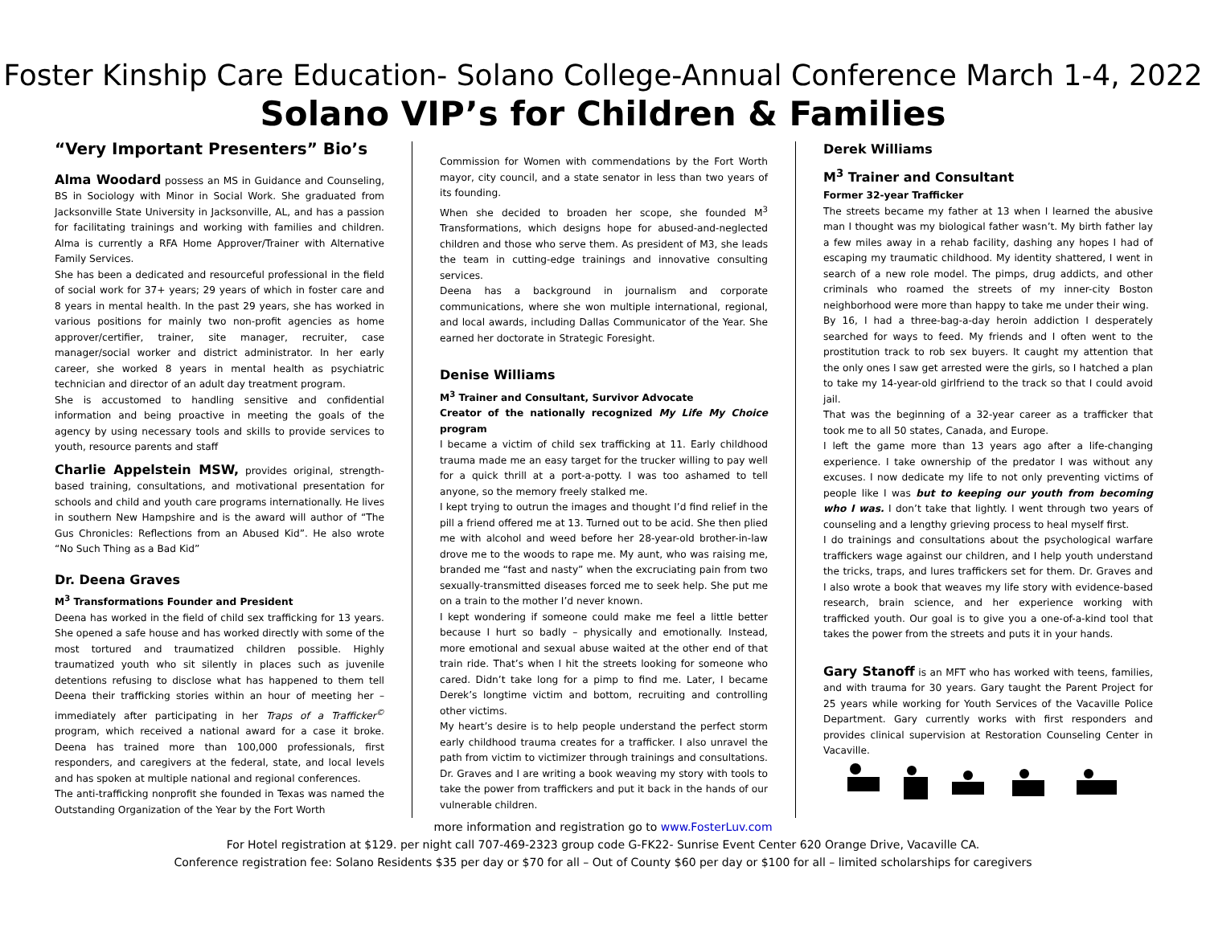Foster Kinship Care Education- Solano College-Annual Conference March 1-4, 2022
Solano VIP’s for Children & Families
“Very Important Presenters” Bio’s
Alma Woodard possess an MS in Guidance and Counseling, BS in Sociology with Minor in Social Work. She graduated from Jacksonville State University in Jacksonville, AL, and has a passion for facilitating trainings and working with families and children. Alma is currently a RFA Home Approver/Trainer with Alternative Family Services.
She has been a dedicated and resourceful professional in the field of social work for 37+ years; 29 years of which in foster care and 8 years in mental health. In the past 29 years, she has worked in various positions for mainly two non-profit agencies as home approver/certifier, trainer, site manager, recruiter, case manager/social worker and district administrator. In her early career, she worked 8 years in mental health as psychiatric technician and director of an adult day treatment program.
She is accustomed to handling sensitive and confidential information and being proactive in meeting the goals of the agency by using necessary tools and skills to provide services to youth, resource parents and staff
Charlie Appelstein MSW, provides original, strength-based training, consultations, and motivational presentation for schools and child and youth care programs internationally. He lives in southern New Hampshire and is the award will author of “The Gus Chronicles: Reflections from an Abused Kid”. He also wrote “No Such Thing as a Bad Kid”
Dr. Deena Graves
M<sup>3</sup> Transformations Founder and President
Deena has worked in the field of child sex trafficking for 13 years. She opened a safe house and has worked directly with some of the most tortured and traumatized children possible. Highly traumatized youth who sit silently in places such as juvenile detentions refusing to disclose what has happened to them tell Deena their trafficking stories within an hour of meeting her – immediately after participating in her Traps of a Trafficker<sup>©</sup> program, which received a national award for a case it broke. Deena has trained more than 100,000 professionals, first responders, and caregivers at the federal, state, and local levels and has spoken at multiple national and regional conferences.
The anti-trafficking nonprofit she founded in Texas was named the Outstanding Organization of the Year by the Fort Worth
Commission for Women with commendations by the Fort Worth mayor, city council, and a state senator in less than two years of its founding.
When she decided to broaden her scope, she founded M<sup>3</sup> Transformations, which designs hope for abused-and-neglected children and those who serve them. As president of M3, she leads the team in cutting-edge trainings and innovative consulting services.
Deena has a background in journalism and corporate communications, where she won multiple international, regional, and local awards, including Dallas Communicator of the Year. She earned her doctorate in Strategic Foresight.
Denise Williams
M<sup>3</sup> Trainer and Consultant, Survivor Advocate
Creator of the nationally recognized My Life My Choice program
I became a victim of child sex trafficking at 11. Early childhood trauma made me an easy target for the trucker willing to pay well for a quick thrill at a port-a-potty. I was too ashamed to tell anyone, so the memory freely stalked me.
I kept trying to outrun the images and thought I’d find relief in the pill a friend offered me at 13. Turned out to be acid. She then plied me with alcohol and weed before her 28-year-old brother-in-law drove me to the woods to rape me. My aunt, who was raising me, branded me “fast and nasty” when the excruciating pain from two sexually-transmitted diseases forced me to seek help. She put me on a train to the mother I’d never known.
I kept wondering if someone could make me feel a little better because I hurt so badly – physically and emotionally. Instead, more emotional and sexual abuse waited at the other end of that train ride. That’s when I hit the streets looking for someone who cared. Didn’t take long for a pimp to find me. Later, I became Derek’s longtime victim and bottom, recruiting and controlling other victims.
My heart’s desire is to help people understand the perfect storm early childhood trauma creates for a trafficker. I also unravel the path from victim to victimizer through trainings and consultations. Dr. Graves and I are writing a book weaving my story with tools to take the power from traffickers and put it back in the hands of our vulnerable children.
Derek Williams
M<sup>3</sup> Trainer and Consultant
Former 32-year Trafficker
The streets became my father at 13 when I learned the abusive man I thought was my biological father wasn’t. My birth father lay a few miles away in a rehab facility, dashing any hopes I had of escaping my traumatic childhood. My identity shattered, I went in search of a new role model. The pimps, drug addicts, and other criminals who roamed the streets of my inner-city Boston neighborhood were more than happy to take me under their wing.
By 16, I had a three-bag-a-day heroin addiction I desperately searched for ways to feed. My friends and I often went to the prostitution track to rob sex buyers. It caught my attention that the only ones I saw get arrested were the girls, so I hatched a plan to take my 14-year-old girlfriend to the track so that I could avoid jail.
That was the beginning of a 32-year career as a trafficker that took me to all 50 states, Canada, and Europe.
I left the game more than 13 years ago after a life-changing experience. I take ownership of the predator I was without any excuses. I now dedicate my life to not only preventing victims of people like I was but to keeping our youth from becoming who I was. I don’t take that lightly. I went through two years of counseling and a lengthy grieving process to heal myself first.
I do trainings and consultations about the psychological warfare traffickers wage against our children, and I help youth understand the tricks, traps, and lures traffickers set for them. Dr. Graves and I also wrote a book that weaves my life story with evidence-based research, brain science, and her experience working with trafficked youth. Our goal is to give you a one-of-a-kind tool that takes the power from the streets and puts it in your hands.
Gary Stanoff is an MFT who has worked with teens, families, and with trauma for 30 years. Gary taught the Parent Project for 25 years while working for Youth Services of the Vacaville Police Department. Gary currently works with first responders and provides clinical supervision at Restoration Counseling Center in Vacaville.
more information and registration go to www.FosterLuv.com
For Hotel registration at $129. per night call 707-469-2323 group code G-FK22- Sunrise Event Center 620 Orange Drive, Vacaville CA.
Conference registration fee: Solano Residents $35 per day or $70 for all – Out of County $60 per day or $100 for all – limited scholarships for caregivers